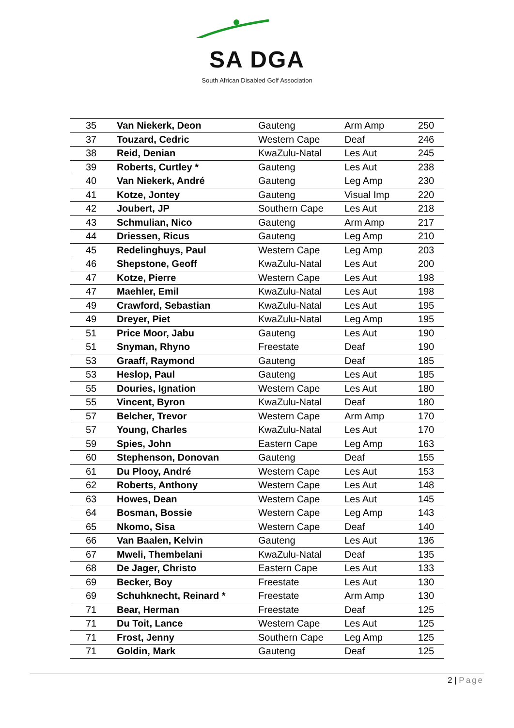SA DGA
South African Disabled Golf Association
| 35 | Van Niekerk, Deon | Gauteng | Arm Amp | 250 |
| 37 | Touzard, Cedric | Western Cape | Deaf | 246 |
| 38 | Reid, Denian | KwaZulu-Natal | Les Aut | 245 |
| 39 | Roberts, Curtley * | Gauteng | Les Aut | 238 |
| 40 | Van Niekerk, André | Gauteng | Leg Amp | 230 |
| 41 | Kotze, Jontey | Gauteng | Visual Imp | 220 |
| 42 | Joubert, JP | Southern Cape | Les Aut | 218 |
| 43 | Schmulian, Nico | Gauteng | Arm Amp | 217 |
| 44 | Driessen, Ricus | Gauteng | Leg Amp | 210 |
| 45 | Redelinghuys, Paul | Western Cape | Leg Amp | 203 |
| 46 | Shepstone, Geoff | KwaZulu-Natal | Les Aut | 200 |
| 47 | Kotze, Pierre | Western Cape | Les Aut | 198 |
| 47 | Maehler, Emil | KwaZulu-Natal | Les Aut | 198 |
| 49 | Crawford, Sebastian | KwaZulu-Natal | Les Aut | 195 |
| 49 | Dreyer, Piet | KwaZulu-Natal | Leg Amp | 195 |
| 51 | Price Moor, Jabu | Gauteng | Les Aut | 190 |
| 51 | Snyman, Rhyno | Freestate | Deaf | 190 |
| 53 | Graaff, Raymond | Gauteng | Deaf | 185 |
| 53 | Heslop, Paul | Gauteng | Les Aut | 185 |
| 55 | Douries, Ignation | Western Cape | Les Aut | 180 |
| 55 | Vincent, Byron | KwaZulu-Natal | Deaf | 180 |
| 57 | Belcher, Trevor | Western Cape | Arm Amp | 170 |
| 57 | Young, Charles | KwaZulu-Natal | Les Aut | 170 |
| 59 | Spies, John | Eastern Cape | Leg Amp | 163 |
| 60 | Stephenson, Donovan | Gauteng | Deaf | 155 |
| 61 | Du Plooy, André | Western Cape | Les Aut | 153 |
| 62 | Roberts, Anthony | Western Cape | Les Aut | 148 |
| 63 | Howes, Dean | Western Cape | Les Aut | 145 |
| 64 | Bosman, Bossie | Western Cape | Leg Amp | 143 |
| 65 | Nkomo, Sisa | Western Cape | Deaf | 140 |
| 66 | Van Baalen, Kelvin | Gauteng | Les Aut | 136 |
| 67 | Mweli, Thembelani | KwaZulu-Natal | Deaf | 135 |
| 68 | De Jager, Christo | Eastern Cape | Les Aut | 133 |
| 69 | Becker, Boy | Freestate | Les Aut | 130 |
| 69 | Schuhknecht, Reinard * | Freestate | Arm Amp | 130 |
| 71 | Bear, Herman | Freestate | Deaf | 125 |
| 71 | Du Toit, Lance | Western Cape | Les Aut | 125 |
| 71 | Frost, Jenny | Southern Cape | Leg Amp | 125 |
| 71 | Goldin, Mark | Gauteng | Deaf | 125 |
2 | Page